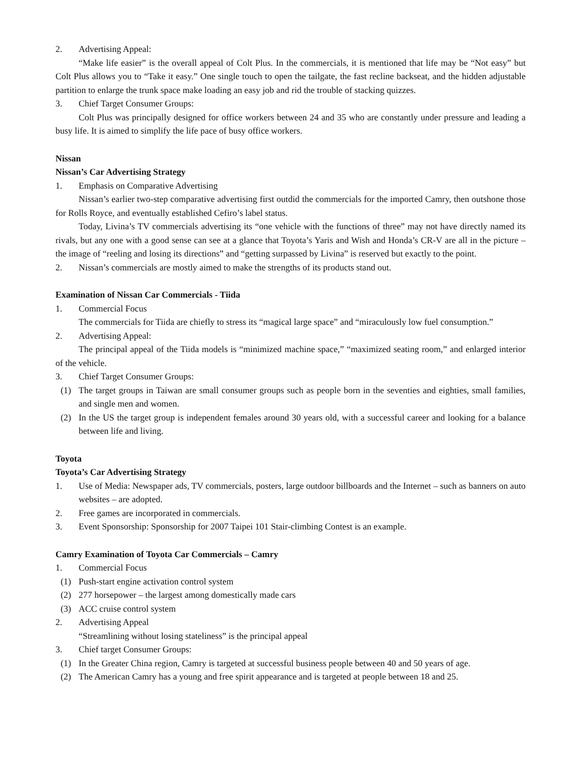2. Advertising Appeal:
“Make life easier” is the overall appeal of Colt Plus. In the commercials, it is mentioned that life may be “Not easy” but Colt Plus allows you to “Take it easy.” One single touch to open the tailgate, the fast recline backseat, and the hidden adjustable partition to enlarge the trunk space make loading an easy job and rid the trouble of stacking quizzes.
3. Chief Target Consumer Groups:
Colt Plus was principally designed for office workers between 24 and 35 who are constantly under pressure and leading a busy life. It is aimed to simplify the life pace of busy office workers.
Nissan
Nissan’s Car Advertising Strategy
1. Emphasis on Comparative Advertising
Nissan’s earlier two-step comparative advertising first outdid the commercials for the imported Camry, then outshone those for Rolls Royce, and eventually established Cefiro’s label status.
Today, Livina’s TV commercials advertising its “one vehicle with the functions of three” may not have directly named its rivals, but any one with a good sense can see at a glance that Toyota’s Yaris and Wish and Honda’s CR-V are all in the picture – the image of “reeling and losing its directions” and “getting surpassed by Livina” is reserved but exactly to the point.
2. Nissan’s commercials are mostly aimed to make the strengths of its products stand out.
Examination of Nissan Car Commercials - Tiida
1. Commercial Focus
The commercials for Tiida are chiefly to stress its “magical large space” and “miraculously low fuel consumption.”
2. Advertising Appeal:
The principal appeal of the Tiida models is “minimized machine space,” “maximized seating room,” and enlarged interior of the vehicle.
3. Chief Target Consumer Groups:
(1) The target groups in Taiwan are small consumer groups such as people born in the seventies and eighties, small families, and single men and women.
(2) In the US the target group is independent females around 30 years old, with a successful career and looking for a balance between life and living.
Toyota
Toyota’s Car Advertising Strategy
1. Use of Media: Newspaper ads, TV commercials, posters, large outdoor billboards and the Internet – such as banners on auto websites – are adopted.
2. Free games are incorporated in commercials.
3. Event Sponsorship: Sponsorship for 2007 Taipei 101 Stair-climbing Contest is an example.
Camry Examination of Toyota Car Commercials – Camry
1. Commercial Focus
(1) Push-start engine activation control system
(2) 277 horsepower – the largest among domestically made cars
(3) ACC cruise control system
2. Advertising Appeal
“Streamlining without losing stateliness” is the principal appeal
3. Chief target Consumer Groups:
(1) In the Greater China region, Camry is targeted at successful business people between 40 and 50 years of age.
(2) The American Camry has a young and free spirit appearance and is targeted at people between 18 and 25.